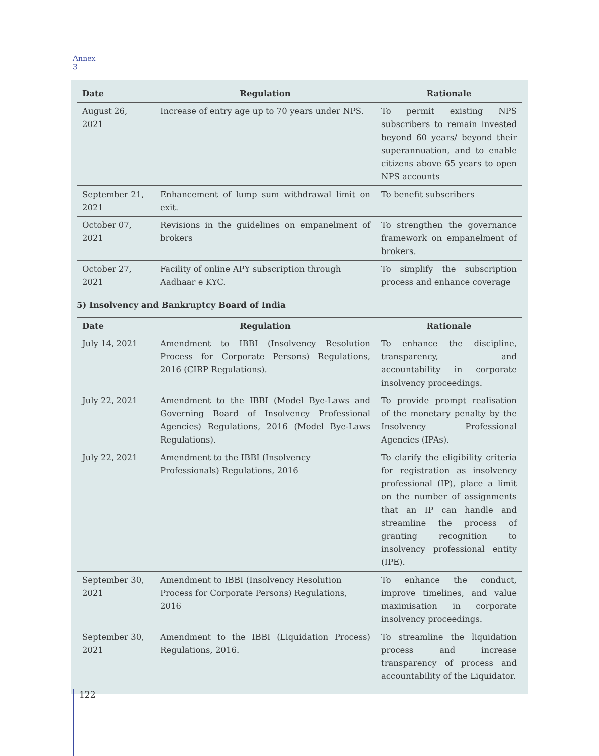Annex 3
| Date | Regulation | Rationale |
| --- | --- | --- |
| August 26, 2021 | Increase of entry age up to 70 years under NPS. | To permit existing NPS subscribers to remain invested beyond 60 years/ beyond their superannuation, and to enable citizens above 65 years to open NPS accounts |
| September 21, 2021 | Enhancement of lump sum withdrawal limit on exit. | To benefit subscribers |
| October 07, 2021 | Revisions in the guidelines on empanelment of brokers | To strengthen the governance framework on empanelment of brokers. |
| October 27, 2021 | Facility of online APY subscription through Aadhaar e KYC. | To simplify the subscription process and enhance coverage |
5) Insolvency and Bankruptcy Board of India
| Date | Regulation | Rationale |
| --- | --- | --- |
| July 14, 2021 | Amendment to IBBI (Insolvency Resolution Process for Corporate Persons) Regulations, 2016 (CIRP Regulations). | To enhance the discipline, transparency, and accountability in corporate insolvency proceedings. |
| July 22, 2021 | Amendment to the IBBI (Model Bye-Laws and Governing Board of Insolvency Professional Agencies) Regulations, 2016 (Model Bye-Laws Regulations). | To provide prompt realisation of the monetary penalty by the Insolvency Professional Agencies (IPAs). |
| July 22, 2021 | Amendment to the IBBI (Insolvency Professionals) Regulations, 2016 | To clarify the eligibility criteria for registration as insolvency professional (IP), place a limit on the number of assignments that an IP can handle and streamline the process of granting recognition to insolvency professional entity (IPE). |
| September 30, 2021 | Amendment to IBBI (Insolvency Resolution Process for Corporate Persons) Regulations, 2016 | To enhance the conduct, improve timelines, and value maximisation in corporate insolvency proceedings. |
| September 30, 2021 | Amendment to the IBBI (Liquidation Process) Regulations, 2016. | To streamline the liquidation process and increase transparency of process and accountability of the Liquidator. |
122